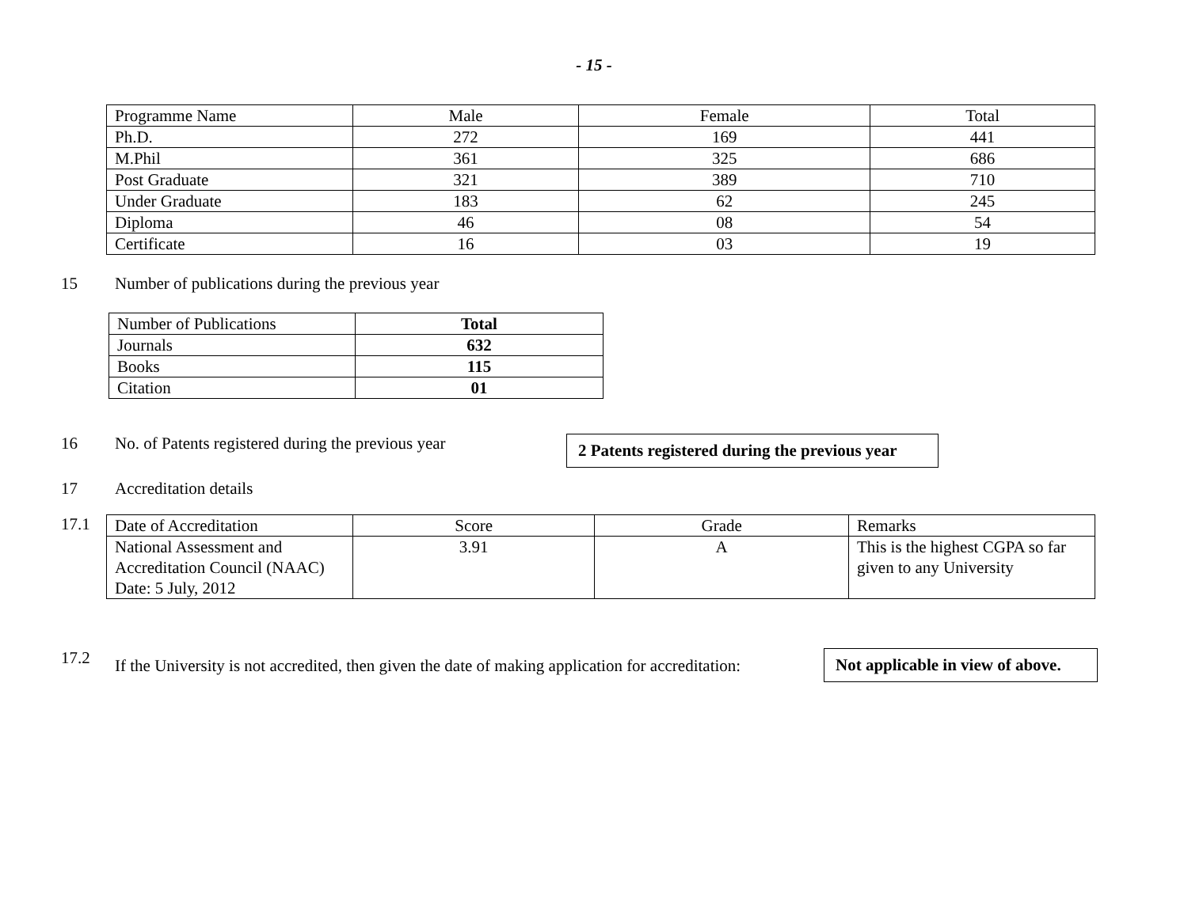- 15 -
| Programme Name | Male | Female | Total |
| Ph.D. | 272 | 169 | 441 |
| M.Phil | 361 | 325 | 686 |
| Post Graduate | 321 | 389 | 710 |
| Under Graduate | 183 | 62 | 245 |
| Diploma | 46 | 08 | 54 |
| Certificate | 16 | 03 | 19 |
15 Number of publications during the previous year
| Number of Publications | Total |
| Journals | 632 |
| Books | 115 |
| Citation | 01 |
16 No. of Patents registered during the previous year 2 Patents registered during the previous year
17 Accreditation details
17.1
| Date of Accreditation | Score | Grade | Remarks |
| National Assessment and Accreditation Council (NAAC) Date: 5 July, 2012 | 3.91 | A | This is the highest CGPA so far given to any University |
17.2 If the University is not accredited, then given the date of making application for accreditation: Not applicable in view of above.